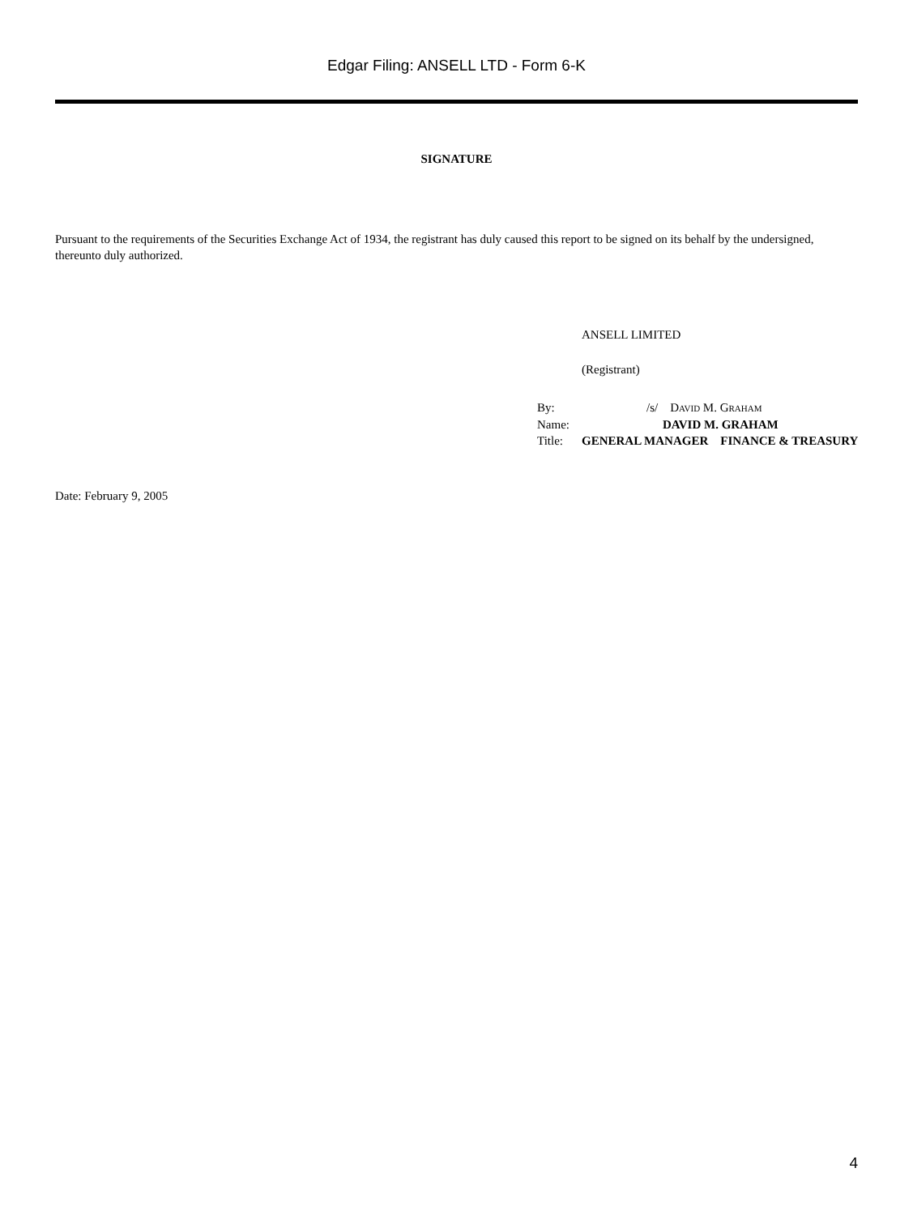Edgar Filing: ANSELL LTD - Form 6-K
SIGNATURE
Pursuant to the requirements of the Securities Exchange Act of 1934, the registrant has duly caused this report to be signed on its behalf by the undersigned, thereunto duly authorized.
ANSELL LIMITED
(Registrant)
| By: | /s/ D AVID M. G RAHAM |
| Name: | DAVID M. GRAHAM |
| Title: | GENERAL MANAGER FINANCE & TREASURY |
Date: February 9, 2005
4